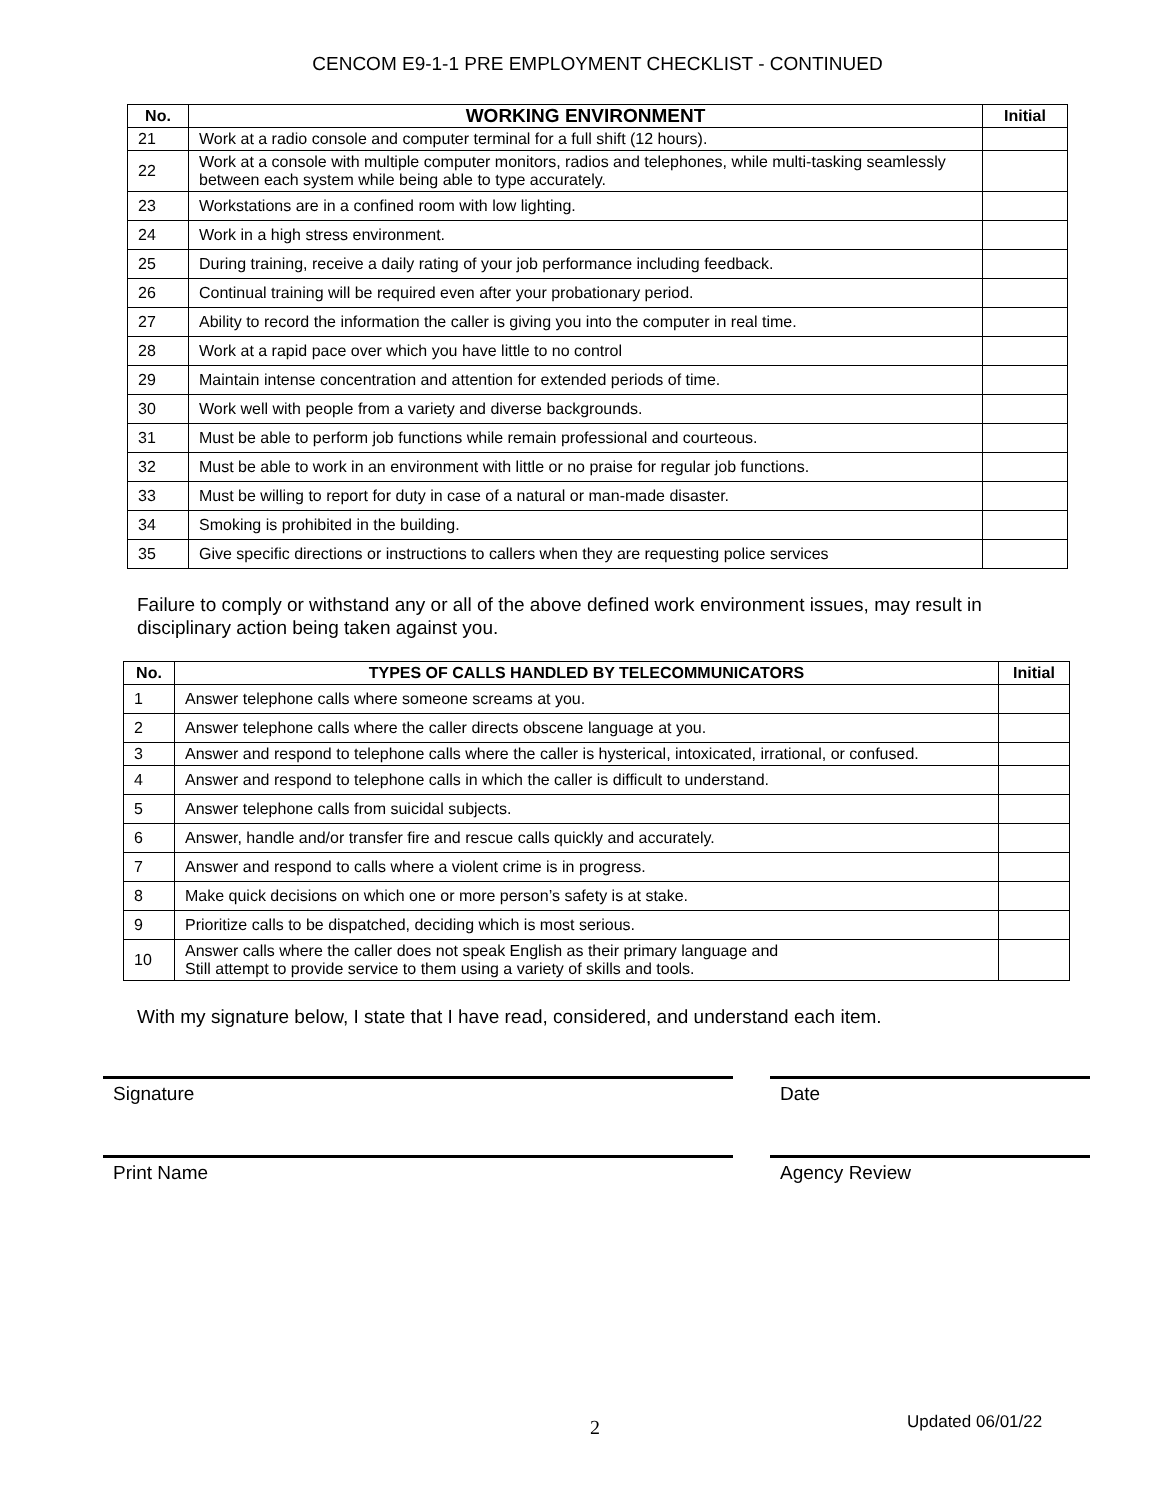CENCOM E9-1-1 PRE EMPLOYMENT CHECKLIST - CONTINUED
| No. | WORKING ENVIRONMENT | Initial |
| --- | --- | --- |
| 21 | Work at a radio console and computer terminal for a full shift (12 hours). | |
| 22 | Work at a console with multiple computer monitors, radios and telephones, while multi-tasking seamlessly between each system while being able to type accurately. | |
| 23 | Workstations are in a confined room with low lighting. | |
| 24 | Work in a high stress environment. | |
| 25 | During training, receive a daily rating of your job performance including feedback. | |
| 26 | Continual training will be required even after your probationary period. | |
| 27 | Ability to record the information the caller is giving you into the computer in real time. | |
| 28 | Work at a rapid pace over which you have little to no control | |
| 29 | Maintain intense concentration and attention for extended periods of time. | |
| 30 | Work well with people from a variety and diverse backgrounds. | |
| 31 | Must be able to perform job functions while remain professional and courteous. | |
| 32 | Must be able to work in an environment with little or no praise for regular job functions. | |
| 33 | Must be willing to report for duty in case of a natural or man-made disaster. | |
| 34 | Smoking is prohibited in the building. | |
| 35 | Give specific directions or instructions to callers when they are requesting police services | |
Failure to comply or withstand any or all of the above defined work environment issues, may result in disciplinary action being taken against you.
| No. | TYPES OF CALLS HANDLED BY TELECOMMUNICATORS | Initial |
| --- | --- | --- |
| 1 | Answer telephone calls where someone screams at you. | |
| 2 | Answer telephone calls where the caller directs obscene language at you. | |
| 3 | Answer and respond to telephone calls where the caller is hysterical, intoxicated, irrational, or confused. | |
| 4 | Answer and respond to telephone calls in which the caller is difficult to understand. | |
| 5 | Answer telephone calls from suicidal subjects. | |
| 6 | Answer, handle and/or transfer fire and rescue calls quickly and accurately. | |
| 7 | Answer and respond to calls where a violent crime is in progress. | |
| 8 | Make quick decisions on which one or more person’s safety is at stake. | |
| 9 | Prioritize calls to be dispatched, deciding which is most serious. | |
| 10 | Answer calls where the caller does not speak English as their primary language and Still attempt to provide service to them using a variety of skills and tools. | |
With my signature below, I state that I have read, considered, and understand each item.
Signature Date
Print Name Agency Review
2 Updated 06/01/22